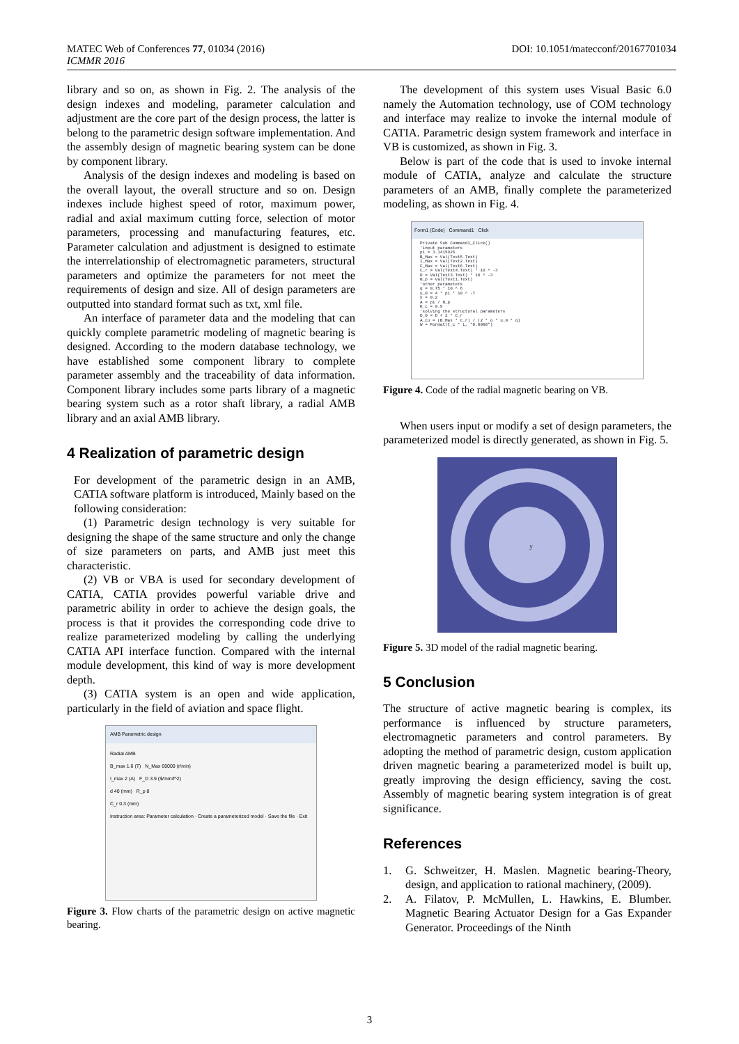MATEC Web of Conferences 77, 01034 (2016)
ICMMR 2016
DOI: 10.1051/matecconf/20167701034
library and so on, as shown in Fig. 2. The analysis of the design indexes and modeling, parameter calculation and adjustment are the core part of the design process, the latter is belong to the parametric design software implementation. And the assembly design of magnetic bearing system can be done by component library.
Analysis of the design indexes and modeling is based on the overall layout, the overall structure and so on. Design indexes include highest speed of rotor, maximum power, radial and axial maximum cutting force, selection of motor parameters, processing and manufacturing features, etc. Parameter calculation and adjustment is designed to estimate the interrelationship of electromagnetic parameters, structural parameters and optimize the parameters for not meet the requirements of design and size. All of design parameters are outputted into standard format such as txt, xml file.
An interface of parameter data and the modeling that can quickly complete parametric modeling of magnetic bearing is designed. According to the modern database technology, we have established some component library to complete parameter assembly and the traceability of data information. Component library includes some parts library of a magnetic bearing system such as a rotor shaft library, a radial AMB library and an axial AMB library.
4 Realization of parametric design
For development of the parametric design in an AMB, CATIA software platform is introduced, Mainly based on the following consideration:
(1) Parametric design technology is very suitable for designing the shape of the same structure and only the change of size parameters on parts, and AMB just meet this characteristic.
(2) VB or VBA is used for secondary development of CATIA, CATIA provides powerful variable drive and parametric ability in order to achieve the design goals, the process is that it provides the corresponding code drive to realize parameterized modeling by calling the underlying CATIA API interface function. Compared with the internal module development, this kind of way is more development depth.
(3) CATIA system is an open and wide application, particularly in the field of aviation and space flight.
AMB Parametric design
Radial AMB
B_max 1.6 (T) N_Max 60000 (r/min)
I_max 2 (A) F_D 3.9 ($/mm/f^2)
d 40 (mm) R_p 8
C_r 0.3 (mm)
Instruction area: Parameter calculation · Create a parameterized model · Save the file · Exit
Figure 3. Flow charts of the parametric design on active magnetic bearing.
The development of this system uses Visual Basic 6.0 namely the Automation technology, use of COM technology and interface may realize to invoke the internal module of CATIA. Parametric design system framework and interface in VB is customized, as shown in Fig. 3.
Below is part of the code that is used to invoke internal module of CATIA, analyze and calculate the structure parameters of an AMB, finally complete the parameterized modeling, as shown in Fig. 4.
Form1 (Code) Command1 Click
Private Sub Command1_Click() 'input parameters pi = 3.1415926 B_Max = Val(Text5.Text) I_Max = Val(Text2.Text) F_Max = Val(Text6.Text) C_r = Val(Text4.Text) * 10 ^ -3 D = Val(Text3.Text) * 10 ^ -3 N_p = Val(Text1.Text) 'other parameters q = 0.75 * 10 ^ 6 u_0 = 4 * pi * 10 ^ -7 k = 0.2 A = pi / N_p K_c = 0.9 'solving the structural parameters D_0 = D + 2 * C_r A_cu = (B_Max * C_r) / (2 * o * u_0 * q) W = Format(t_c * L, "0.0000")
Figure 4. Code of the radial magnetic bearing on VB.
When users input or modify a set of design parameters, the parameterized model is directly generated, as shown in Fig. 5.
y
Figure 5. 3D model of the radial magnetic bearing.
5 Conclusion
The structure of active magnetic bearing is complex, its performance is influenced by structure parameters, electromagnetic parameters and control parameters. By adopting the method of parametric design, custom application driven magnetic bearing a parameterized model is built up, greatly improving the design efficiency, saving the cost. Assembly of magnetic bearing system integration is of great significance.
References
1. G. Schweitzer, H. Maslen. Magnetic bearing-Theory, design, and application to rational machinery, (2009).
2. A. Filatov, P. McMullen, L. Hawkins, E. Blumber. Magnetic Bearing Actuator Design for a Gas Expander Generator. Proceedings of the Ninth
3